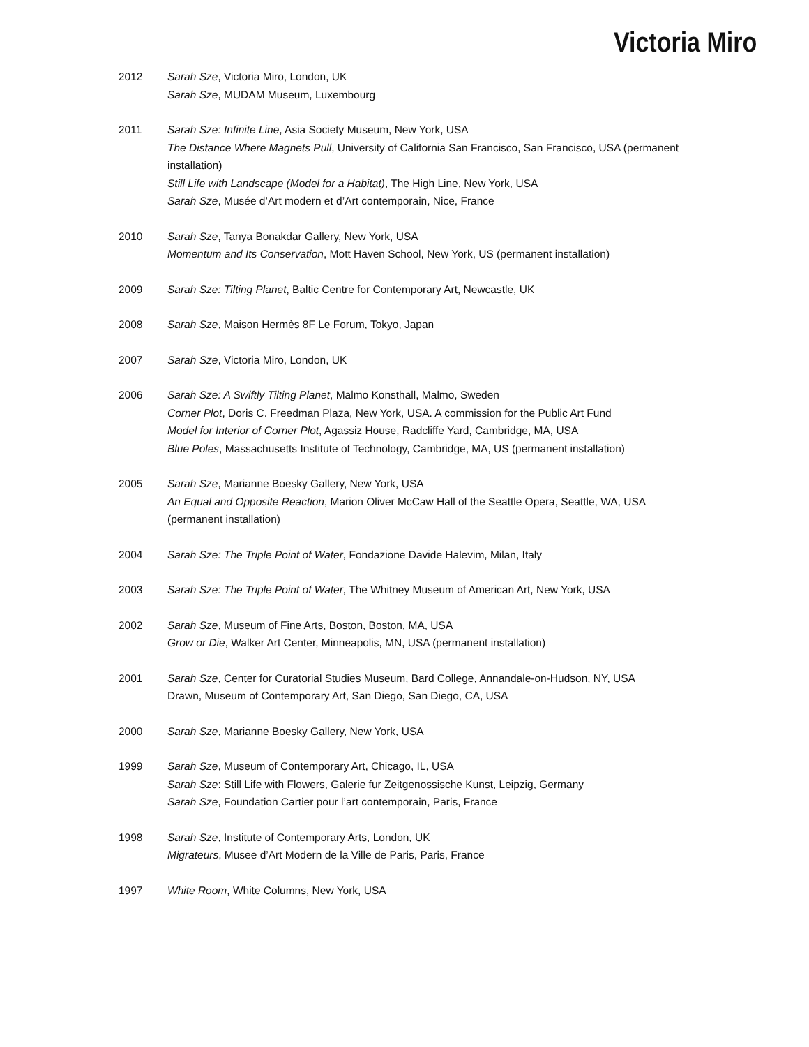Victoria Miro
2012 Sarah Sze, Victoria Miro, London, UK
Sarah Sze, MUDAM Museum, Luxembourg
2011 Sarah Sze: Infinite Line, Asia Society Museum, New York, USA
The Distance Where Magnets Pull, University of California San Francisco, San Francisco, USA (permanent installation)
Still Life with Landscape (Model for a Habitat), The High Line, New York, USA
Sarah Sze, Musée d’Art modern et d’Art contemporain, Nice, France
2010 Sarah Sze, Tanya Bonakdar Gallery, New York, USA
Momentum and Its Conservation, Mott Haven School, New York, US (permanent installation)
2009 Sarah Sze: Tilting Planet, Baltic Centre for Contemporary Art, Newcastle, UK
2008 Sarah Sze, Maison Hermès 8F Le Forum, Tokyo, Japan
2007 Sarah Sze, Victoria Miro, London, UK
2006 Sarah Sze: A Swiftly Tilting Planet, Malmo Konsthall, Malmo, Sweden
Corner Plot, Doris C. Freedman Plaza, New York, USA. A commission for the Public Art Fund
Model for Interior of Corner Plot, Agassiz House, Radcliffe Yard, Cambridge, MA, USA
Blue Poles, Massachusetts Institute of Technology, Cambridge, MA, US (permanent installation)
2005 Sarah Sze, Marianne Boesky Gallery, New York, USA
An Equal and Opposite Reaction, Marion Oliver McCaw Hall of the Seattle Opera, Seattle, WA, USA (permanent installation)
2004 Sarah Sze: The Triple Point of Water, Fondazione Davide Halevim, Milan, Italy
2003 Sarah Sze: The Triple Point of Water, The Whitney Museum of American Art, New York, USA
2002 Sarah Sze, Museum of Fine Arts, Boston, Boston, MA, USA
Grow or Die, Walker Art Center, Minneapolis, MN, USA (permanent installation)
2001 Sarah Sze, Center for Curatorial Studies Museum, Bard College, Annandale-on-Hudson, NY, USA
Drawn, Museum of Contemporary Art, San Diego, San Diego, CA, USA
2000 Sarah Sze, Marianne Boesky Gallery, New York, USA
1999 Sarah Sze, Museum of Contemporary Art, Chicago, IL, USA
Sarah Sze: Still Life with Flowers, Galerie fur Zeitgenossische Kunst, Leipzig, Germany
Sarah Sze, Foundation Cartier pour l’art contemporain, Paris, France
1998 Sarah Sze, Institute of Contemporary Arts, London, UK
Migrateurs, Musee d’Art Modern de la Ville de Paris, Paris, France
1997 White Room, White Columns, New York, USA